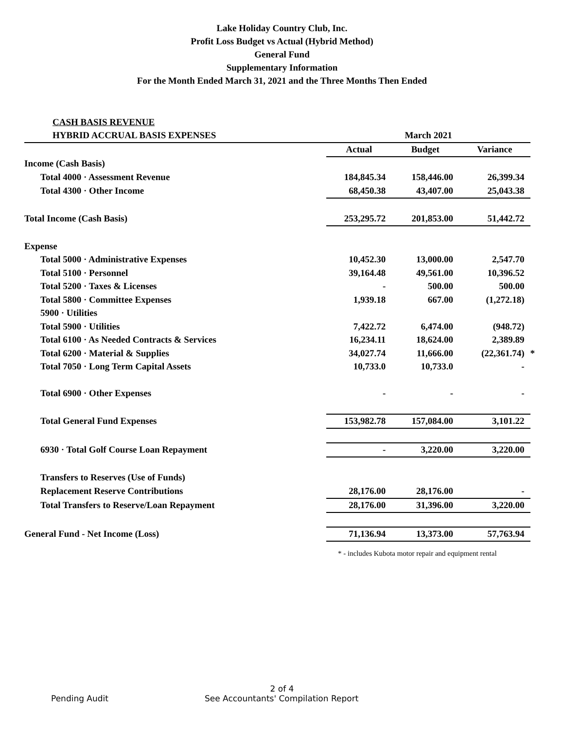Lake Holiday Country Club, Inc.
Profit Loss Budget vs Actual (Hybrid Method)
General Fund
Supplementary Information
For the Month Ended March 31, 2021 and the Three Months Then Ended
CASH BASIS REVENUE
| HYBRID ACCRUAL BASIS EXPENSES | March 2021 | | | |
| | Actual | Budget | Variance | |
| Income (Cash Basis) | | | | |
| Total 4000 · Assessment Revenue | 184,845.34 | 158,446.00 | 26,399.34 | |
| Total 4300 · Other Income | 68,450.38 | 43,407.00 | 25,043.38 | |
| Total Income (Cash Basis) | 253,295.72 | 201,853.00 | 51,442.72 | |
| Expense | | | | |
| Total 5000 · Administrative Expenses | 10,452.30 | 13,000.00 | 2,547.70 | |
| Total 5100 · Personnel | 39,164.48 | 49,561.00 | 10,396.52 | |
| Total 5200 · Taxes & Licenses | - | 500.00 | 500.00 | |
| Total 5800 · Committee Expenses | 1,939.18 | 667.00 | (1,272.18) | |
| 5900 · Utilities | | | | |
| Total 5900 · Utilities | 7,422.72 | 6,474.00 | (948.72) | |
| Total 6100 · As Needed Contracts & Services | 16,234.11 | 18,624.00 | 2,389.89 | |
| Total 6200 · Material & Supplies | 34,027.74 | 11,666.00 | (22,361.74) | * |
| Total 7050 · Long Term Capital Assets | 10,733.0 | 10,733.0 | - | |
| Total 6900 · Other Expenses | - | - | - | |
| Total General Fund Expenses | 153,982.78 | 157,084.00 | 3,101.22 | |
| 6930 · Total Golf Course Loan Repayment | - | 3,220.00 | 3,220.00 | |
| Transfers to Reserves (Use of Funds) | | | | |
| Replacement Reserve Contributions | 28,176.00 | 28,176.00 | - | |
| Total Transfers to Reserve/Loan Repayment | 28,176.00 | 31,396.00 | 3,220.00 | |
| General Fund - Net Income (Loss) | 71,136.94 | 13,373.00 | 57,763.94 | |
* - includes Kubota motor repair and equipment rental
2 of 4
Pending Audit See Accountants' Compilation Report